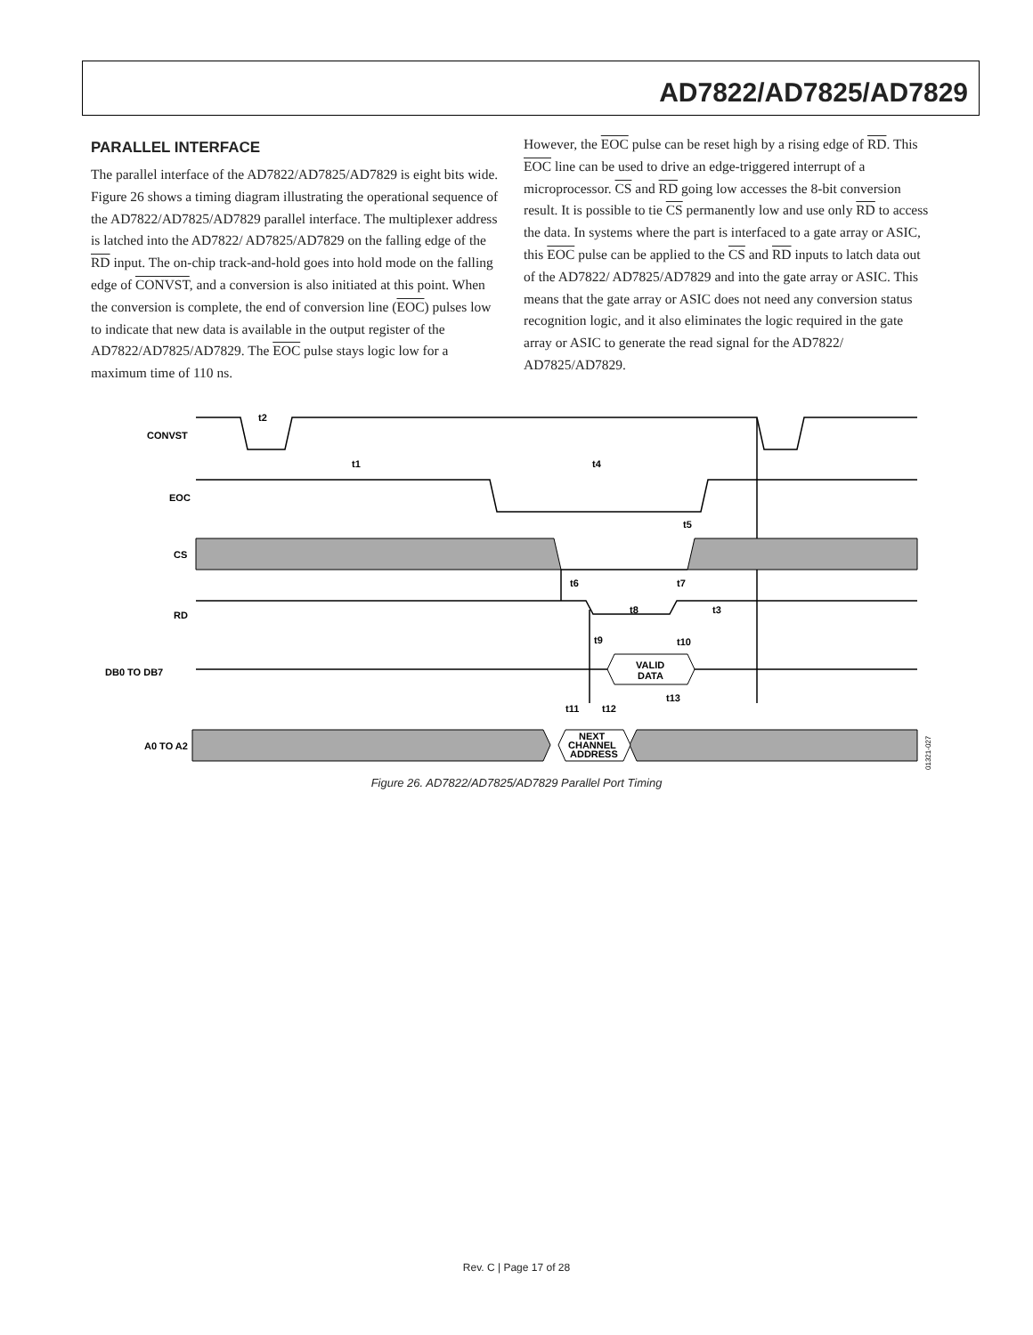AD7822/AD7825/AD7829
PARALLEL INTERFACE
The parallel interface of the AD7822/AD7825/AD7829 is eight bits wide. Figure 26 shows a timing diagram illustrating the operational sequence of the AD7822/AD7825/AD7829 parallel interface. The multiplexer address is latched into the AD7822/ AD7825/AD7829 on the falling edge of the RD input. The on-chip track-and-hold goes into hold mode on the falling edge of CONVST, and a conversion is also initiated at this point. When the conversion is complete, the end of conversion line (EOC) pulses low to indicate that new data is available in the output register of the AD7822/AD7825/AD7829. The EOC pulse stays logic low for a maximum time of 110 ns.
However, the EOC pulse can be reset high by a rising edge of RD. This EOC line can be used to drive an edge-triggered interrupt of a microprocessor. CS and RD going low accesses the 8-bit conversion result. It is possible to tie CS permanently low and use only RD to access the data. In systems where the part is interfaced to a gate array or ASIC, this EOC pulse can be applied to the CS and RD inputs to latch data out of the AD7822/ AD7825/AD7829 and into the gate array or ASIC. This means that the gate array or ASIC does not need any conversion status recognition logic, and it also eliminates the logic required in the gate array or ASIC to generate the read signal for the AD7822/ AD7825/AD7829.
CONVST
EOC
CS
RD
DB0 TO DB7
A0 TO A2
t2
t1
t4
t5
t6
t7
t8
t3
t9
t10
VALID
DATA
t13
t11
t12
NEXT
CHANNEL
ADDRESS
01321-027
Figure 26. AD7822/AD7825/AD7829 Parallel Port Timing
Rev. C | Page 17 of 28